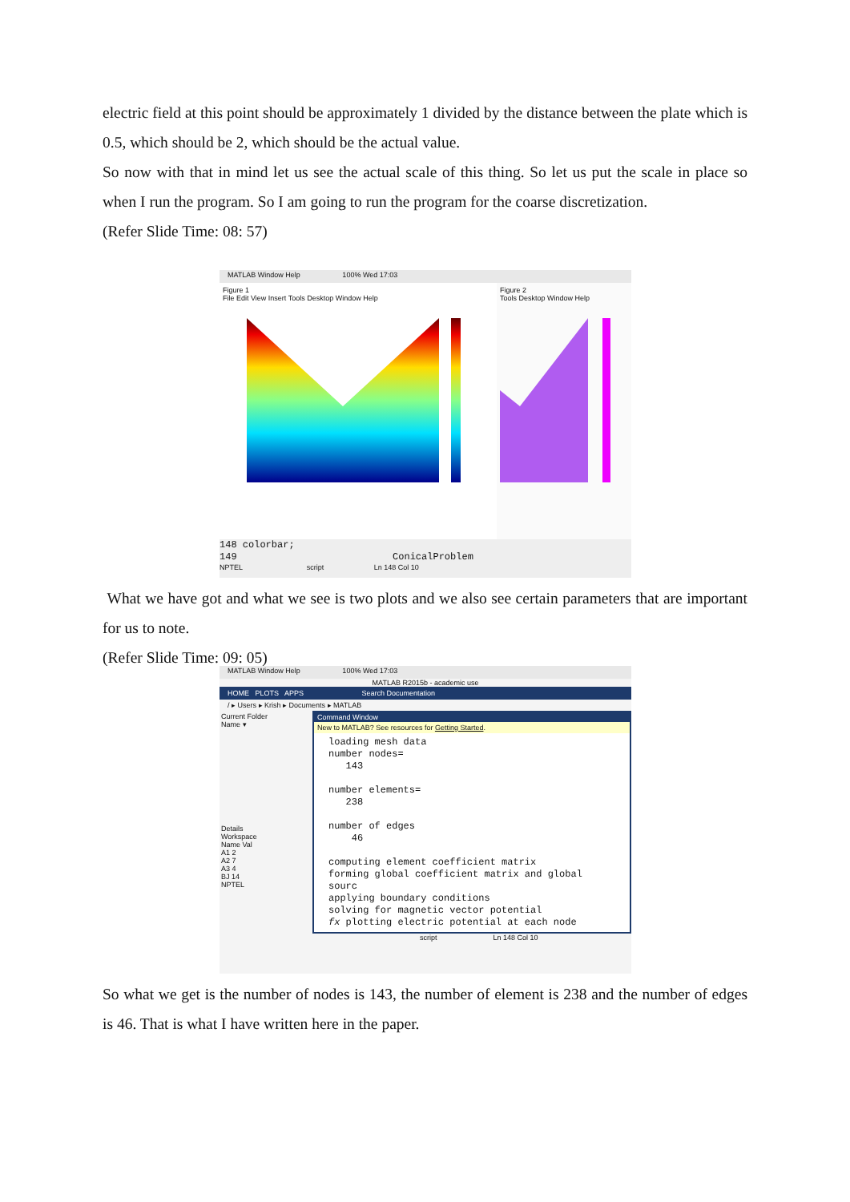electric field at this point should be approximately 1 divided by the distance between the plate which is 0.5, which should be 2, which should be the actual value.
So now with that in mind let us see the actual scale of this thing. So let us put the scale in place so when I run the program. So I am going to run the program for the coarse discretization.
(Refer Slide Time: 08: 57)
MATLAB Window Help 100% Wed 17:03
Figure 1
File Edit View Insert Tools Desktop Window Help
Figure 2
Tools Desktop Window Help
148 colorbar;
149 ConicalProblem
NPTEL script Ln 148 Col 10
What we have got and what we see is two plots and we also see certain parameters that are important for us to note.
(Refer Slide Time: 09: 05)
MATLAB Window Help 100% Wed 17:03
MATLAB R2015b - academic use
HOME PLOTS APPS Search Documentation
/ ▸ Users ▸ Krish ▸ Documents ▸ MATLAB
Current Folder
Name ▾
Details
Workspace
Name Val
A1 2
A2 7
A3 4
BJ 14
NPTEL
Command Window
New to MATLAB? See resources for Getting Started.
loading mesh data
number nodes=
143
number elements=
238
number of edges
46
computing element coefficient matrix
forming global coefficient matrix and global sourc
applying boundary conditions
solving for magnetic vector potential
fx plotting electric potential at each node
script Ln 148 Col 10
So what we get is the number of nodes is 143, the number of element is 238 and the number of edges is 46. That is what I have written here in the paper.